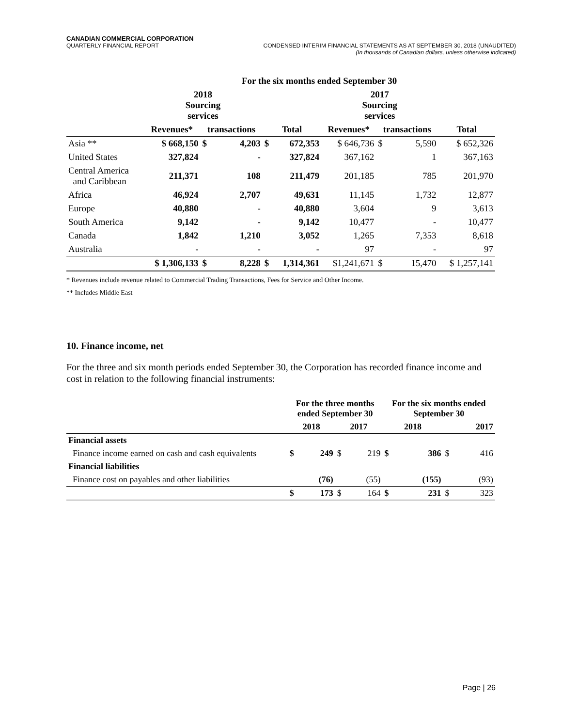CANADIAN COMMERCIAL CORPORATION
QUARTERLY FINANCIAL REPORT CONDENSED INTERIM FINANCIAL STATEMENTS AS AT SEPTEMBER 30, 2018 (UNAUDITED)
(In thousands of Canadian dollars, unless otherwise indicated)
| | For the six months ended September 30 | | | | | | | | |
| --- | --- | --- | --- | --- | --- | --- | --- | --- | --- |
| | 2018 Sourcing services | | | | | 2017 Sourcing services | | | |
| | Revenues* | transactions | | Total | | Revenues* | transactions | | Total |
| Asia ** | $ 668,150 | $ | 4,203 | $ | 672,353 | $ 646,736 | $ | 5,590 | $ 652,326 |
| United States | 327,824 | | - | | 327,824 | 367,162 | | 1 | 367,163 |
| Central America and Caribbean | 211,371 | | 108 | | 211,479 | 201,185 | | 785 | 201,970 |
| Africa | 46,924 | | 2,707 | | 49,631 | 11,145 | | 1,732 | 12,877 |
| Europe | 40,880 | | - | | 40,880 | 3,604 | | 9 | 3,613 |
| South America | 9,142 | | - | | 9,142 | 10,477 | | - | 10,477 |
| Canada | 1,842 | | 1,210 | | 3,052 | 1,265 | | 7,353 | 8,618 |
| Australia | - | | - | | - | 97 | | - | 97 |
| | $ 1,306,133 | $ | 8,228 | $ | 1,314,361 | $1,241,671 | $ | 15,470 | $ 1,257,141 |
* Revenues include revenue related to Commercial Trading Transactions, Fees for Service and Other Income.
** Includes Middle East
10. Finance income, net
For the three and six month periods ended September 30, the Corporation has recorded finance income and cost in relation to the following financial instruments:
| | For the three months ended September 30 | | | | For the six months ended September 30 | | | |
| --- | --- | --- | --- | --- | --- | --- | --- | --- |
| | 2018 | | 2017 | | 2018 | | 2017 | |
| Financial assets | | | | | | | | |
| Finance income earned on cash and cash equivalents | $ | 249 | $ | 219 | $ | 386 | $ | 416 |
| Financial liabilities | | | | | | | | |
| Finance cost on payables and other liabilities | | (76) | | (55) | | (155) | | (93) |
| | $ | 173 | $ | 164 | $ | 231 | $ | 323 |
Page | 26